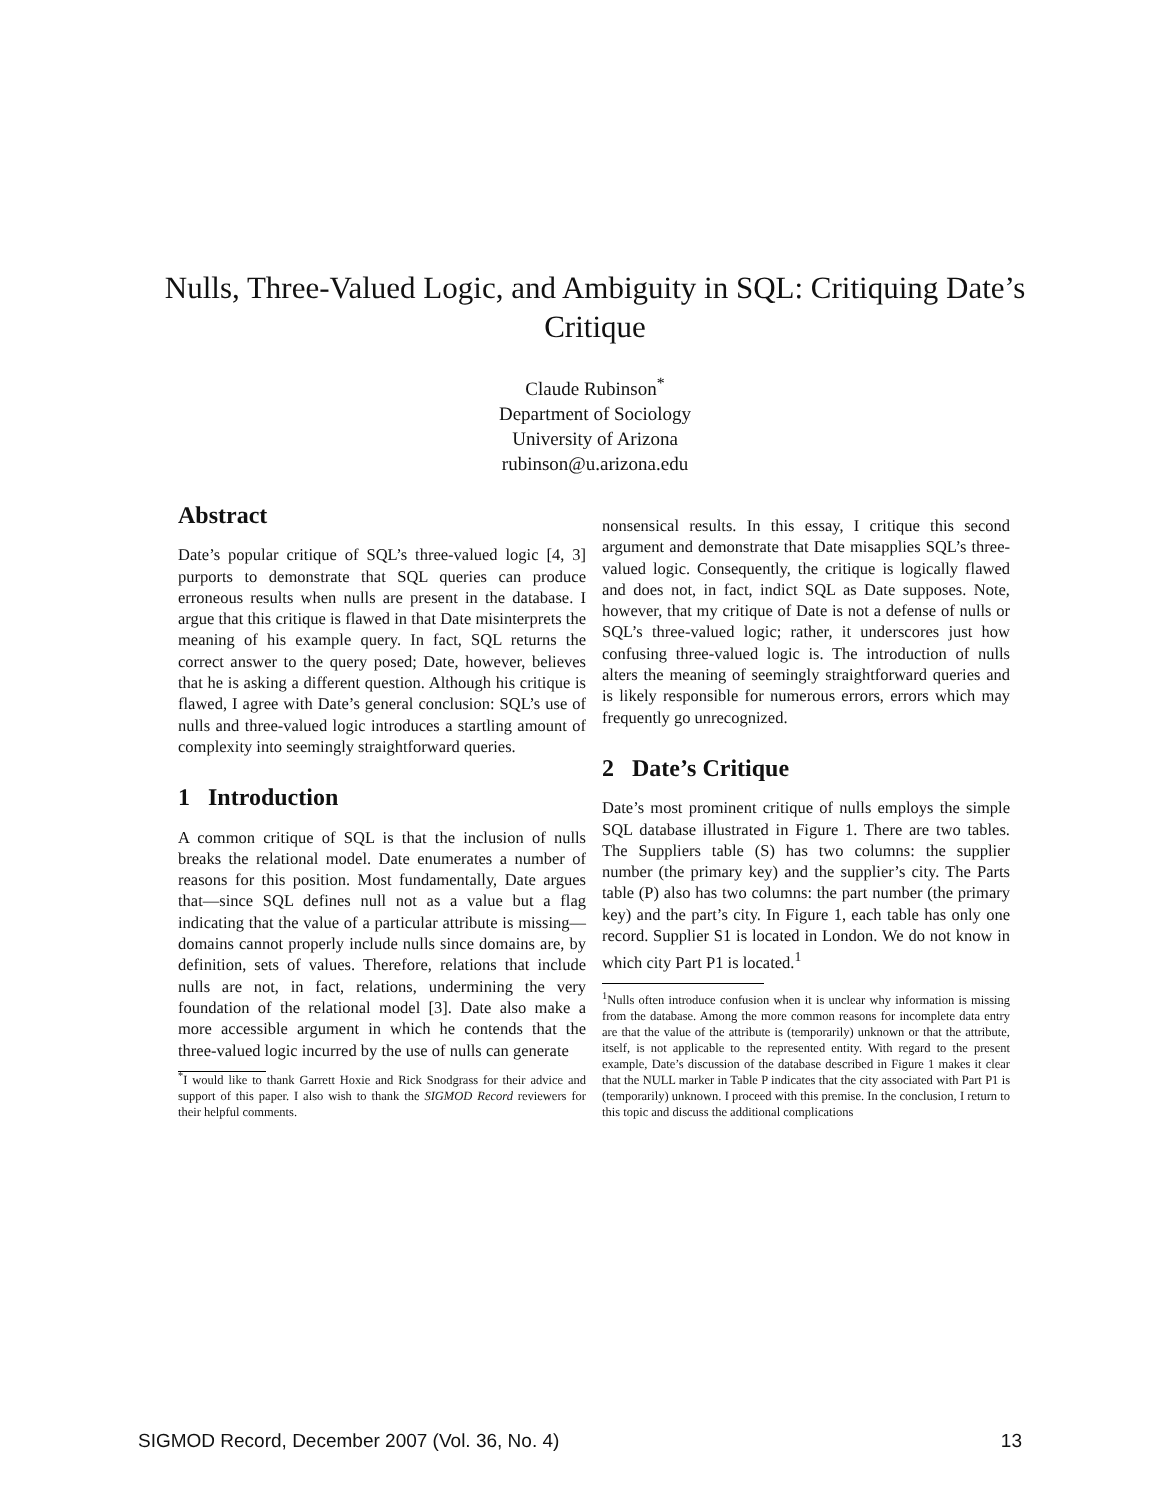Nulls, Three-Valued Logic, and Ambiguity in SQL: Critiquing Date’s Critique
Claude Rubinson<sup>*</sup>
Department of Sociology
University of Arizona
rubinson@u.arizona.edu
Abstract
Date’s popular critique of SQL’s three-valued logic [4, 3] purports to demonstrate that SQL queries can produce erroneous results when nulls are present in the database. I argue that this critique is flawed in that Date misinterprets the meaning of his example query. In fact, SQL returns the correct answer to the query posed; Date, however, believes that he is asking a different question. Although his critique is flawed, I agree with Date’s general conclusion: SQL’s use of nulls and three-valued logic introduces a startling amount of complexity into seemingly straightforward queries.
1 Introduction
A common critique of SQL is that the inclusion of nulls breaks the relational model. Date enumerates a number of reasons for this position. Most fundamentally, Date argues that—since SQL defines null not as a value but a flag indicating that the value of a particular attribute is missing—domains cannot properly include nulls since domains are, by definition, sets of values. Therefore, relations that include nulls are not, in fact, relations, undermining the very foundation of the relational model [3]. Date also make a more accessible argument in which he contends that the three-valued logic incurred by the use of nulls can generate
<sup>*</sup> I would like to thank Garrett Hoxie and Rick Snodgrass for their advice and support of this paper. I also wish to thank the SIGMOD Record reviewers for their helpful comments.
nonsensical results. In this essay, I critique this second argument and demonstrate that Date misapplies SQL’s three-valued logic. Consequently, the critique is logically flawed and does not, in fact, indict SQL as Date supposes. Note, however, that my critique of Date is not a defense of nulls or SQL’s three-valued logic; rather, it underscores just how confusing three-valued logic is. The introduction of nulls alters the meaning of seemingly straightforward queries and is likely responsible for numerous errors, errors which may frequently go unrecognized.
2 Date’s Critique
Date’s most prominent critique of nulls employs the simple SQL database illustrated in Figure 1. There are two tables. The Suppliers table (S) has two columns: the supplier number (the primary key) and the supplier’s city. The Parts table (P) also has two columns: the part number (the primary key) and the part’s city. In Figure 1, each table has only one record. Supplier S1 is located in London. We do not know in which city Part P1 is located.<sup>1</sup>
<sup>1</sup> Nulls often introduce confusion when it is unclear why information is missing from the database. Among the more common reasons for incomplete data entry are that the value of the attribute is (temporarily) unknown or that the attribute, itself, is not applicable to the represented entity. With regard to the present example, Date’s discussion of the database described in Figure 1 makes it clear that the NULL marker in Table P indicates that the city associated with Part P1 is (temporarily) unknown. I proceed with this premise. In the conclusion, I return to this topic and discuss the additional complications
SIGMOD Record, December 2007 (Vol. 36, No. 4) 13